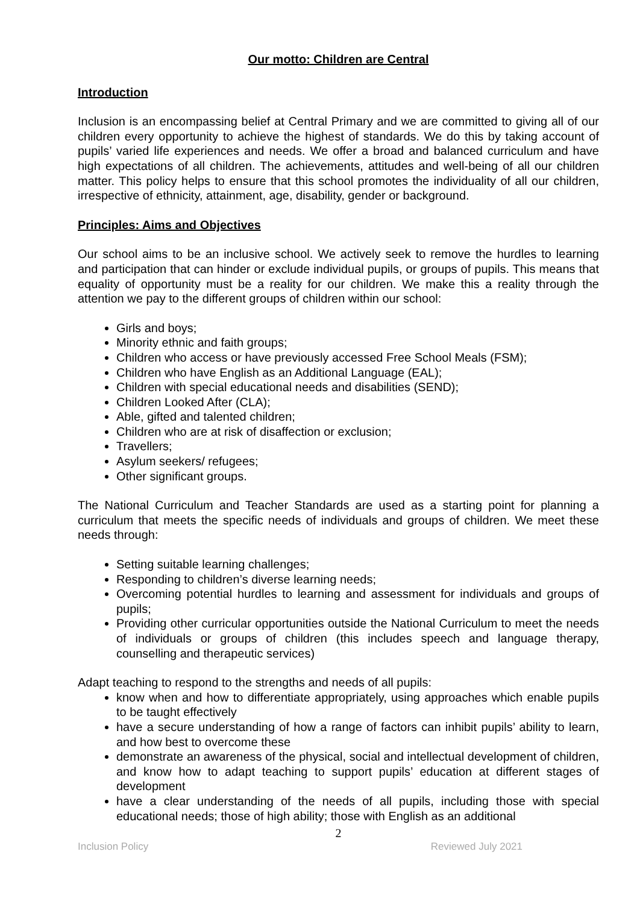Our motto: Children are Central
Introduction
Inclusion is an encompassing belief at Central Primary and we are committed to giving all of our children every opportunity to achieve the highest of standards. We do this by taking account of pupils’ varied life experiences and needs. We offer a broad and balanced curriculum and have high expectations of all children. The achievements, attitudes and well-being of all our children matter. This policy helps to ensure that this school promotes the individuality of all our children, irrespective of ethnicity, attainment, age, disability, gender or background.
Principles: Aims and Objectives
Our school aims to be an inclusive school. We actively seek to remove the hurdles to learning and participation that can hinder or exclude individual pupils, or groups of pupils. This means that equality of opportunity must be a reality for our children. We make this a reality through the attention we pay to the different groups of children within our school:
Girls and boys;
Minority ethnic and faith groups;
Children who access or have previously accessed Free School Meals (FSM);
Children who have English as an Additional Language (EAL);
Children with special educational needs and disabilities (SEND);
Children Looked After (CLA);
Able, gifted and talented children;
Children who are at risk of disaffection or exclusion;
Travellers;
Asylum seekers/ refugees;
Other significant groups.
The National Curriculum and Teacher Standards are used as a starting point for planning a curriculum that meets the specific needs of individuals and groups of children. We meet these needs through:
Setting suitable learning challenges;
Responding to children’s diverse learning needs;
Overcoming potential hurdles to learning and assessment for individuals and groups of pupils;
Providing other curricular opportunities outside the National Curriculum to meet the needs of individuals or groups of children (this includes speech and language therapy, counselling and therapeutic services)
Adapt teaching to respond to the strengths and needs of all pupils:
know when and how to differentiate appropriately, using approaches which enable pupils to be taught effectively
have a secure understanding of how a range of factors can inhibit pupils’ ability to learn, and how best to overcome these
demonstrate an awareness of the physical, social and intellectual development of children, and know how to adapt teaching to support pupils’ education at different stages of development
have a clear understanding of the needs of all pupils, including those with special educational needs; those of high ability; those with English as an additional
2
Inclusion Policy Reviewed July 2021